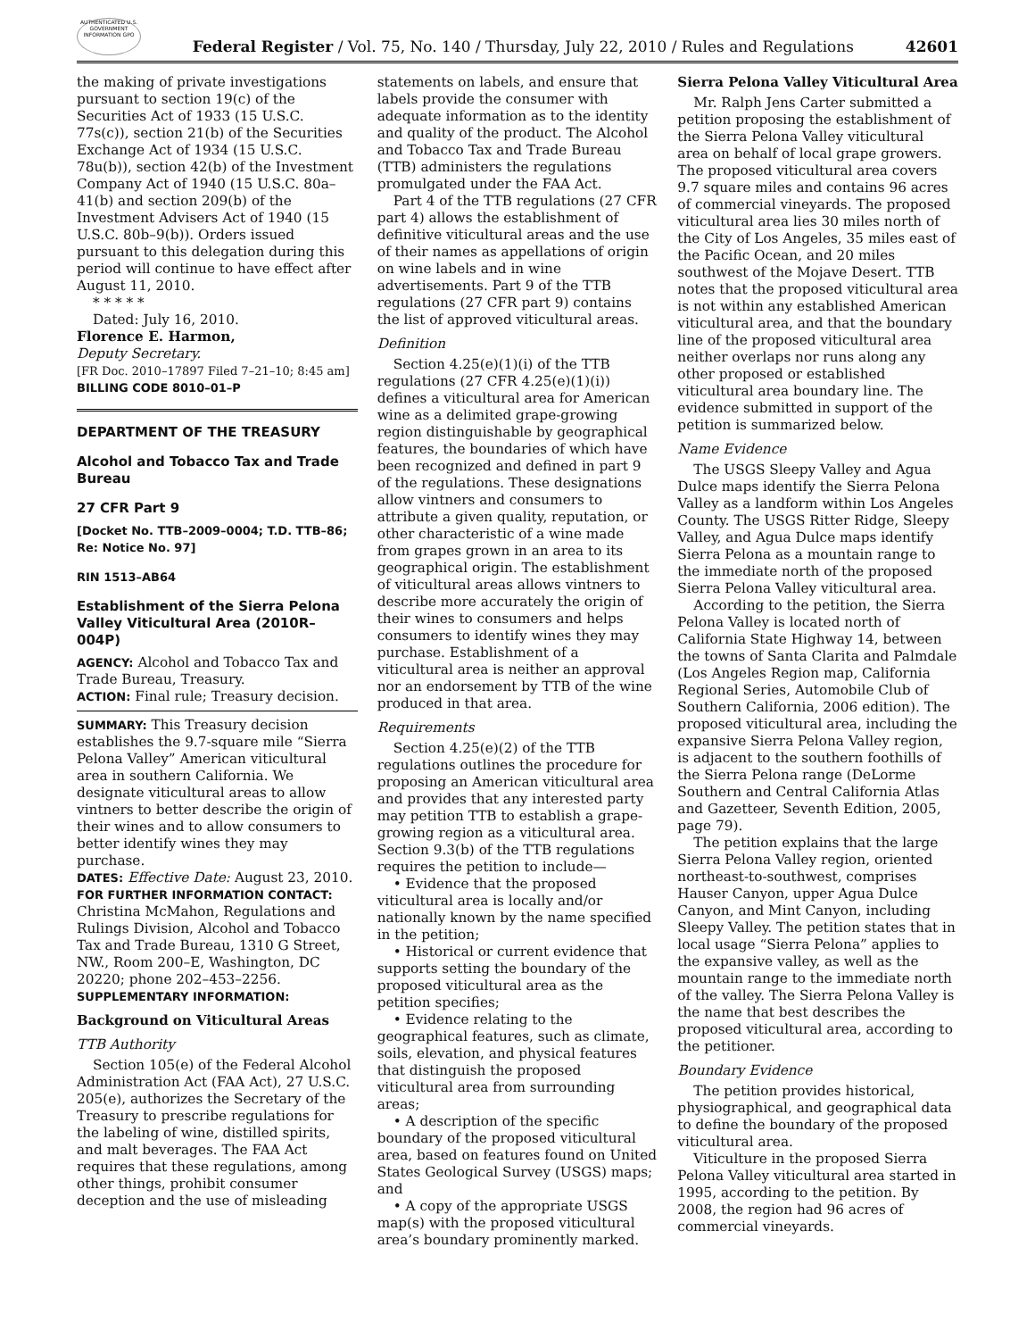AUTHENTICATED U.S. GOVERNMENT INFORMATION GPO
Federal Register / Vol. 75, No. 140 / Thursday, July 22, 2010 / Rules and Regulations
42601
the making of private investigations pursuant to section 19(c) of the Securities Act of 1933 (15 U.S.C. 77s(c)), section 21(b) of the Securities Exchange Act of 1934 (15 U.S.C. 78u(b)), section 42(b) of the Investment Company Act of 1940 (15 U.S.C. 80a–41(b) and section 209(b) of the Investment Advisers Act of 1940 (15 U.S.C. 80b–9(b)). Orders issued pursuant to this delegation during this period will continue to have effect after August 11, 2010.
* * * * *
Dated: July 16, 2010.
Florence E. Harmon,
Deputy Secretary.
[FR Doc. 2010–17897 Filed 7–21–10; 8:45 am]
BILLING CODE 8010–01–P
DEPARTMENT OF THE TREASURY
Alcohol and Tobacco Tax and Trade Bureau
27 CFR Part 9
[Docket No. TTB–2009–0004; T.D. TTB–86; Re: Notice No. 97]
RIN 1513–AB64
Establishment of the Sierra Pelona Valley Viticultural Area (2010R–004P)
AGENCY: Alcohol and Tobacco Tax and Trade Bureau, Treasury.
ACTION: Final rule; Treasury decision.
SUMMARY: This Treasury decision establishes the 9.7-square mile “Sierra Pelona Valley” American viticultural area in southern California. We designate viticultural areas to allow vintners to better describe the origin of their wines and to allow consumers to better identify wines they may purchase.
DATES: Effective Date: August 23, 2010.
FOR FURTHER INFORMATION CONTACT: Christina McMahon, Regulations and Rulings Division, Alcohol and Tobacco Tax and Trade Bureau, 1310 G Street, NW., Room 200–E, Washington, DC 20220; phone 202–453–2256.
SUPPLEMENTARY INFORMATION:
Background on Viticultural Areas
TTB Authority
Section 105(e) of the Federal Alcohol Administration Act (FAA Act), 27 U.S.C. 205(e), authorizes the Secretary of the Treasury to prescribe regulations for the labeling of wine, distilled spirits, and malt beverages. The FAA Act requires that these regulations, among other things, prohibit consumer deception and the use of misleading
statements on labels, and ensure that labels provide the consumer with adequate information as to the identity and quality of the product. The Alcohol and Tobacco Tax and Trade Bureau (TTB) administers the regulations promulgated under the FAA Act.
Part 4 of the TTB regulations (27 CFR part 4) allows the establishment of definitive viticultural areas and the use of their names as appellations of origin on wine labels and in wine advertisements. Part 9 of the TTB regulations (27 CFR part 9) contains the list of approved viticultural areas.
Definition
Section 4.25(e)(1)(i) of the TTB regulations (27 CFR 4.25(e)(1)(i)) defines a viticultural area for American wine as a delimited grape-growing region distinguishable by geographical features, the boundaries of which have been recognized and defined in part 9 of the regulations. These designations allow vintners and consumers to attribute a given quality, reputation, or other characteristic of a wine made from grapes grown in an area to its geographical origin. The establishment of viticultural areas allows vintners to describe more accurately the origin of their wines to consumers and helps consumers to identify wines they may purchase. Establishment of a viticultural area is neither an approval nor an endorsement by TTB of the wine produced in that area.
Requirements
Section 4.25(e)(2) of the TTB regulations outlines the procedure for proposing an American viticultural area and provides that any interested party may petition TTB to establish a grape-growing region as a viticultural area. Section 9.3(b) of the TTB regulations requires the petition to include—
• Evidence that the proposed viticultural area is locally and/or nationally known by the name specified in the petition;
• Historical or current evidence that supports setting the boundary of the proposed viticultural area as the petition specifies;
• Evidence relating to the geographical features, such as climate, soils, elevation, and physical features that distinguish the proposed viticultural area from surrounding areas;
• A description of the specific boundary of the proposed viticultural area, based on features found on United States Geological Survey (USGS) maps; and
• A copy of the appropriate USGS map(s) with the proposed viticultural area’s boundary prominently marked.
Sierra Pelona Valley Viticultural Area
Mr. Ralph Jens Carter submitted a petition proposing the establishment of the Sierra Pelona Valley viticultural area on behalf of local grape growers. The proposed viticultural area covers 9.7 square miles and contains 96 acres of commercial vineyards. The proposed viticultural area lies 30 miles north of the City of Los Angeles, 35 miles east of the Pacific Ocean, and 20 miles southwest of the Mojave Desert. TTB notes that the proposed viticultural area is not within any established American viticultural area, and that the boundary line of the proposed viticultural area neither overlaps nor runs along any other proposed or established viticultural area boundary line. The evidence submitted in support of the petition is summarized below.
Name Evidence
The USGS Sleepy Valley and Agua Dulce maps identify the Sierra Pelona Valley as a landform within Los Angeles County. The USGS Ritter Ridge, Sleepy Valley, and Agua Dulce maps identify Sierra Pelona as a mountain range to the immediate north of the proposed Sierra Pelona Valley viticultural area.
According to the petition, the Sierra Pelona Valley is located north of California State Highway 14, between the towns of Santa Clarita and Palmdale (Los Angeles Region map, California Regional Series, Automobile Club of Southern California, 2006 edition). The proposed viticultural area, including the expansive Sierra Pelona Valley region, is adjacent to the southern foothills of the Sierra Pelona range (DeLorme Southern and Central California Atlas and Gazetteer, Seventh Edition, 2005, page 79).
The petition explains that the large Sierra Pelona Valley region, oriented northeast-to-southwest, comprises Hauser Canyon, upper Agua Dulce Canyon, and Mint Canyon, including Sleepy Valley. The petition states that in local usage “Sierra Pelona” applies to the expansive valley, as well as the mountain range to the immediate north of the valley. The Sierra Pelona Valley is the name that best describes the proposed viticultural area, according to the petitioner.
Boundary Evidence
The petition provides historical, physiographical, and geographical data to define the boundary of the proposed viticultural area.
Viticulture in the proposed Sierra Pelona Valley viticultural area started in 1995, according to the petition. By 2008, the region had 96 acres of commercial vineyards.